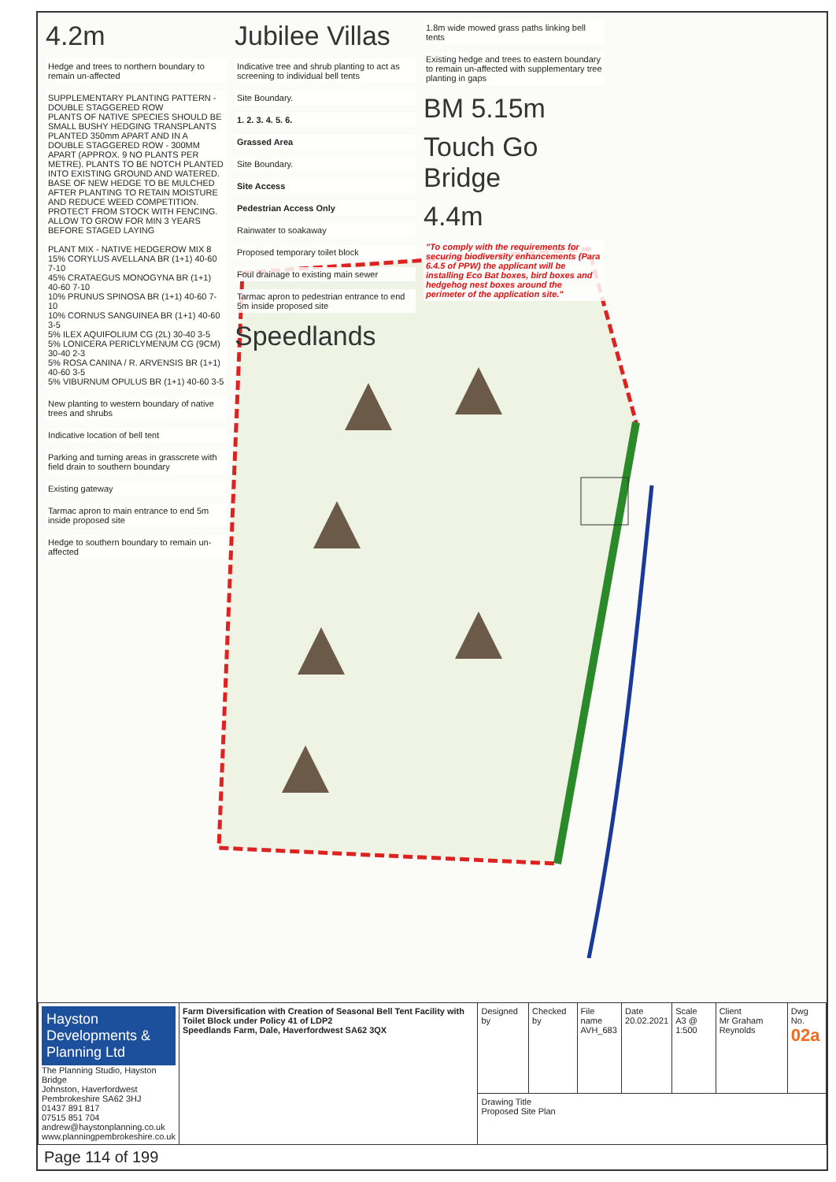4.2m
Hedge and trees to northern boundary to remain un-affected
SUPPLEMENTARY PLANTING PATTERN - DOUBLE STAGGERED ROW
PLANTS OF NATIVE SPECIES SHOULD BE SMALL BUSHY HEDGING TRANSPLANTS PLANTED 350mm APART AND IN A DOUBLE STAGGERED ROW - 300MM APART (APPROX. 9 NO PLANTS PER METRE). PLANTS TO BE NOTCH PLANTED INTO EXISTING GROUND AND WATERED. BASE OF NEW HEDGE TO BE MULCHED AFTER PLANTING TO RETAIN MOISTURE AND REDUCE WEED COMPETITION. PROTECT FROM STOCK WITH FENCING. ALLOW TO GROW FOR MIN 3 YEARS BEFORE STAGED LAYING
PLANT MIX - NATIVE HEDGEROW MIX 8
15% CORYLUS AVELLANA BR (1+1) 40-60 7-10
45% CRATAEGUS MONOGYNA BR (1+1) 40-60 7-10
10% PRUNUS SPINOSA BR (1+1) 40-60 7-10
10% CORNUS SANGUINEA BR (1+1) 40-60 3-5
5% ILEX AQUIFOLIUM CG (2L) 30-40 3-5
5% LONICERA PERICLYMENUM CG (9CM) 30-40 2-3
5% ROSA CANINA / R. ARVENSIS BR (1+1) 40-60 3-5
5% VIBURNUM OPULUS BR (1+1) 40-60 3-5
New planting to western boundary of native trees and shrubs
Indicative location of bell tent
Parking and turning areas in grasscrete with field drain to southern boundary
Existing gateway
Tarmac apron to main entrance to end 5m inside proposed site
Hedge to southern boundary to remain un-affected
Jubilee Villas
Indicative tree and shrub planting to act as screening to individual bell tents
Site Boundary.
1. 2. 3. 4. 5. 6.
Grassed Area
Site Boundary.
Site Access
Pedestrian Access Only
Rainwater to soakaway
Proposed temporary toilet block
Foul drainage to existing main sewer
Tarmac apron to pedestrian entrance to end 5m inside proposed site
Speedlands
1.8m wide mowed grass paths linking bell tents
Existing hedge and trees to eastern boundary to remain un-affected with supplementary tree planting in gaps
BM 5.15m
Touch Go Bridge
4.4m
"To comply with the requirements for securing biodiversity enhancements (Para 6.4.5 of PPW) the applicant will be installing Eco Bat boxes, bird boxes and hedgehog nest boxes around the perimeter of the application site."
| Hayston Developments & Planning Ltd The Planning Studio, Hayston Bridge Johnston, Haverfordwest Pembrokeshire SA62 3HJ 01437 891 817 07515 851 704 andrew@haystonplanning.co.uk www.planningpembrokeshire.co.uk | Farm Diversification with Creation of Seasonal Bell Tent Facility with Toilet Block under Policy 41 of LDP2 Speedlands Farm, Dale, Haverfordwest SA62 3QX | Designed by | Checked by | File name AVH_683 | Date 20.02.2021 | Scale A3 @ 1:500 | Client Mr Graham Reynolds | Dwg No. 02a |
| | | Drawing Title Proposed Site Plan | | | | | | |
Page 114 of 199